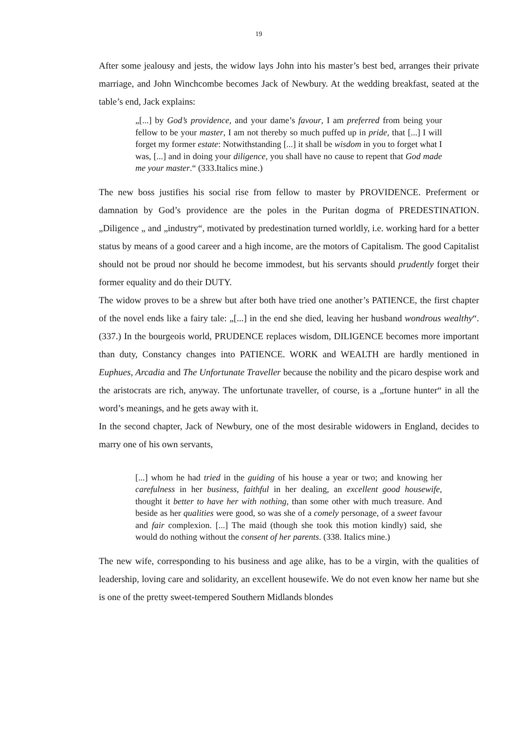19
After some jealousy and jests, the widow lays John into his master’s best bed, arranges their private marriage, and John Winchcombe becomes Jack of Newbury. At the wedding breakfast, seated at the table’s end, Jack explains:
„[...] by God’s providence, and your dame’s favour, I am preferred from being your fellow to be your master, I am not thereby so much puffed up in pride, that [...] I will forget my former estate: Notwithstanding [...] it shall be wisdom in you to forget what I was, [...] and in doing your diligence, you shall have no cause to repent that God made me your master.“ (333.Italics mine.)
The new boss justifies his social rise from fellow to master by PROVIDENCE. Preferment or damnation by God’s providence are the poles in the Puritan dogma of PREDESTINATION. „Diligence „ and „industry“, motivated by predestination turned worldly, i.e. working hard for a better status by means of a good career and a high income, are the motors of Capitalism. The good Capitalist should not be proud nor should he become immodest, but his servants should prudently forget their former equality and do their DUTY.
The widow proves to be a shrew but after both have tried one another’s PATIENCE, the first chapter of the novel ends like a fairy tale: „[...] in the end she died, leaving her husband wondrous wealthy“. (337.) In the bourgeois world, PRUDENCE replaces wisdom, DILIGENCE becomes more important than duty, Constancy changes into PATIENCE. WORK and WEALTH are hardly mentioned in Euphues, Arcadia and The Unfortunate Traveller because the nobility and the picaro despise work and the aristocrats are rich, anyway. The unfortunate traveller, of course, is a „fortune hunter“ in all the word’s meanings, and he gets away with it.
In the second chapter, Jack of Newbury, one of the most desirable widowers in England, decides to marry one of his own servants,
[...] whom he had tried in the guiding of his house a year or two; and knowing her carefulness in her business, faithful in her dealing, an excellent good housewife, thought it better to have her with nothing, than some other with much treasure. And beside as her qualities were good, so was she of a comely personage, of a sweet favour and fair complexion. [...] The maid (though she took this motion kindly) said, she would do nothing without the consent of her parents. (338. Italics mine.)
The new wife, corresponding to his business and age alike, has to be a virgin, with the qualities of leadership, loving care and solidarity, an excellent housewife. We do not even know her name but she is one of the pretty sweet-tempered Southern Midlands blondes